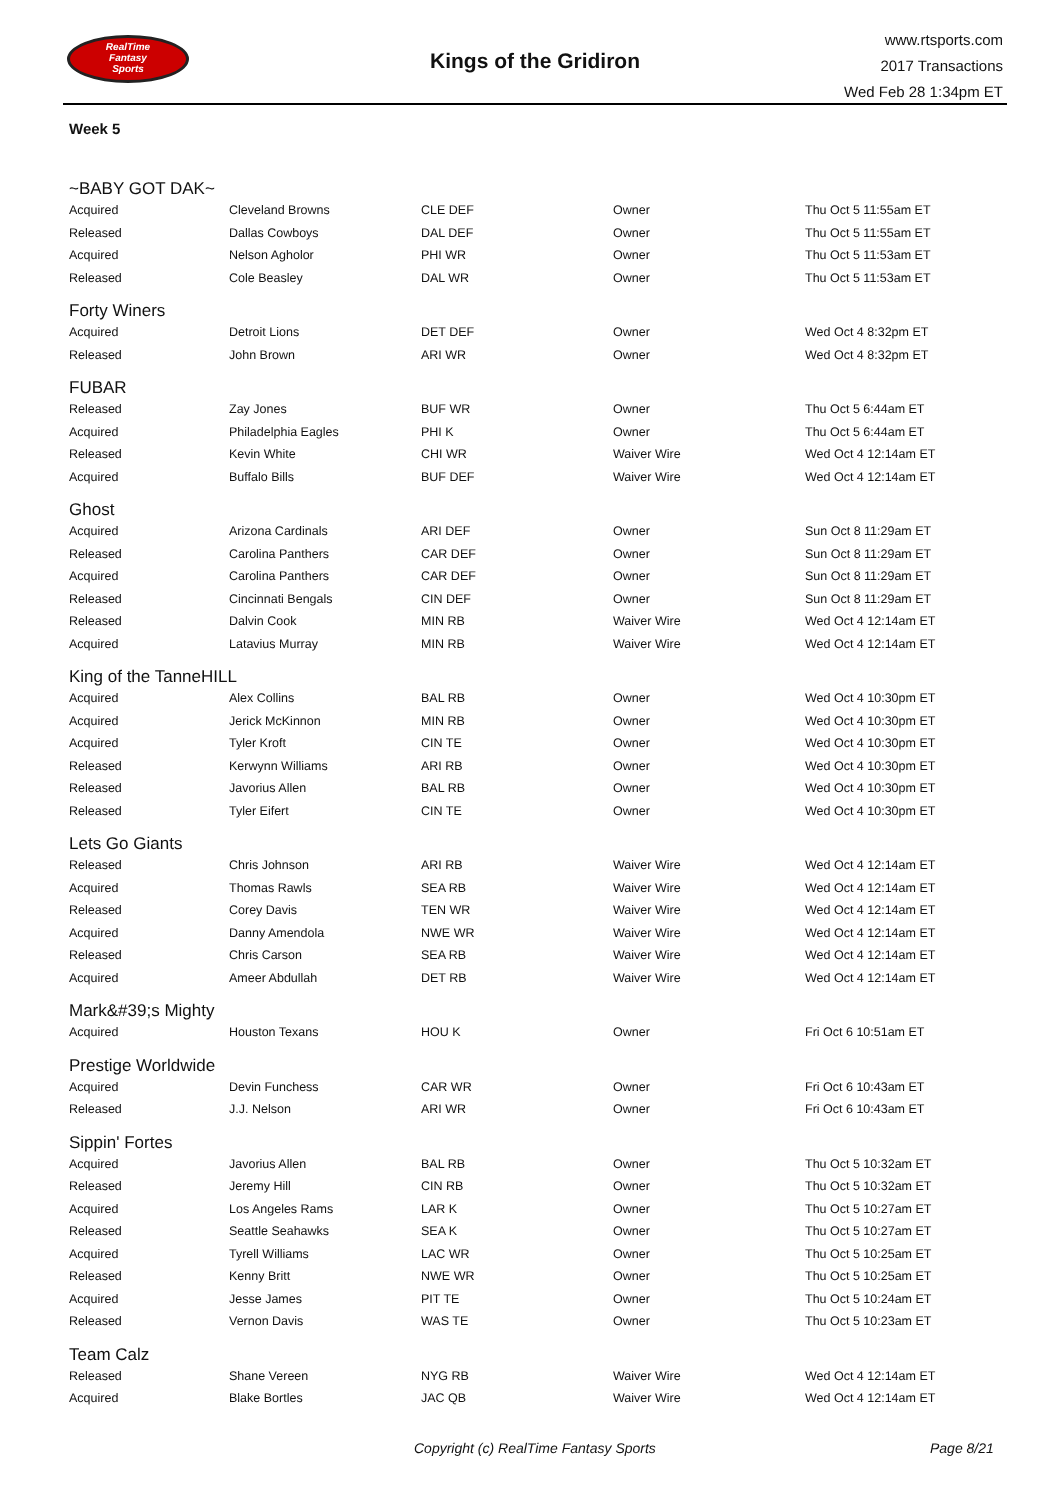RealTime
Fantasy
Sports
Kings of the Gridiron
www.rtsports.com
2017 Transactions
Wed Feb 28 1:34pm ET
Week 5
| ~BABY GOT DAK~ | | | | |
| Acquired | Cleveland Browns | CLE DEF | Owner | Thu Oct 5 11:55am ET |
| Released | Dallas Cowboys | DAL DEF | Owner | Thu Oct 5 11:55am ET |
| Acquired | Nelson Agholor | PHI WR | Owner | Thu Oct 5 11:53am ET |
| Released | Cole Beasley | DAL WR | Owner | Thu Oct 5 11:53am ET |
| Forty Winers | | | | |
| Acquired | Detroit Lions | DET DEF | Owner | Wed Oct 4 8:32pm ET |
| Released | John Brown | ARI WR | Owner | Wed Oct 4 8:32pm ET |
| FUBAR | | | | |
| Released | Zay Jones | BUF WR | Owner | Thu Oct 5 6:44am ET |
| Acquired | Philadelphia Eagles | PHI K | Owner | Thu Oct 5 6:44am ET |
| Released | Kevin White | CHI WR | Waiver Wire | Wed Oct 4 12:14am ET |
| Acquired | Buffalo Bills | BUF DEF | Waiver Wire | Wed Oct 4 12:14am ET |
| Ghost | | | | |
| Acquired | Arizona Cardinals | ARI DEF | Owner | Sun Oct 8 11:29am ET |
| Released | Carolina Panthers | CAR DEF | Owner | Sun Oct 8 11:29am ET |
| Acquired | Carolina Panthers | CAR DEF | Owner | Sun Oct 8 11:29am ET |
| Released | Cincinnati Bengals | CIN DEF | Owner | Sun Oct 8 11:29am ET |
| Released | Dalvin Cook | MIN RB | Waiver Wire | Wed Oct 4 12:14am ET |
| Acquired | Latavius Murray | MIN RB | Waiver Wire | Wed Oct 4 12:14am ET |
| King of the TanneHILL | | | | |
| Acquired | Alex Collins | BAL RB | Owner | Wed Oct 4 10:30pm ET |
| Acquired | Jerick McKinnon | MIN RB | Owner | Wed Oct 4 10:30pm ET |
| Acquired | Tyler Kroft | CIN TE | Owner | Wed Oct 4 10:30pm ET |
| Released | Kerwynn Williams | ARI RB | Owner | Wed Oct 4 10:30pm ET |
| Released | Javorius Allen | BAL RB | Owner | Wed Oct 4 10:30pm ET |
| Released | Tyler Eifert | CIN TE | Owner | Wed Oct 4 10:30pm ET |
| Lets Go Giants | | | | |
| Released | Chris Johnson | ARI RB | Waiver Wire | Wed Oct 4 12:14am ET |
| Acquired | Thomas Rawls | SEA RB | Waiver Wire | Wed Oct 4 12:14am ET |
| Released | Corey Davis | TEN WR | Waiver Wire | Wed Oct 4 12:14am ET |
| Acquired | Danny Amendola | NWE WR | Waiver Wire | Wed Oct 4 12:14am ET |
| Released | Chris Carson | SEA RB | Waiver Wire | Wed Oct 4 12:14am ET |
| Acquired | Ameer Abdullah | DET RB | Waiver Wire | Wed Oct 4 12:14am ET |
| Mark&#39;s Mighty | | | | |
| Acquired | Houston Texans | HOU K | Owner | Fri Oct 6 10:51am ET |
| Prestige Worldwide | | | | |
| Acquired | Devin Funchess | CAR WR | Owner | Fri Oct 6 10:43am ET |
| Released | J.J. Nelson | ARI WR | Owner | Fri Oct 6 10:43am ET |
| Sippin' Fortes | | | | |
| Acquired | Javorius Allen | BAL RB | Owner | Thu Oct 5 10:32am ET |
| Released | Jeremy Hill | CIN RB | Owner | Thu Oct 5 10:32am ET |
| Acquired | Los Angeles Rams | LAR K | Owner | Thu Oct 5 10:27am ET |
| Released | Seattle Seahawks | SEA K | Owner | Thu Oct 5 10:27am ET |
| Acquired | Tyrell Williams | LAC WR | Owner | Thu Oct 5 10:25am ET |
| Released | Kenny Britt | NWE WR | Owner | Thu Oct 5 10:25am ET |
| Acquired | Jesse James | PIT TE | Owner | Thu Oct 5 10:24am ET |
| Released | Vernon Davis | WAS TE | Owner | Thu Oct 5 10:23am ET |
| Team Calz | | | | |
| Released | Shane Vereen | NYG RB | Waiver Wire | Wed Oct 4 12:14am ET |
| Acquired | Blake Bortles | JAC QB | Waiver Wire | Wed Oct 4 12:14am ET |
Copyright (c) RealTime Fantasy Sports Page 8/21